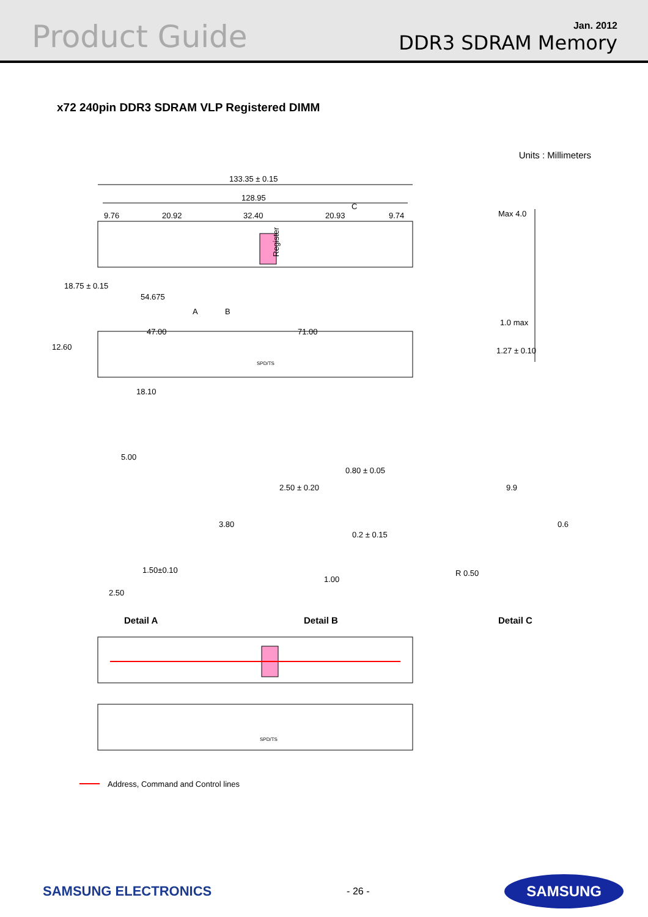Product Guide
Jan. 2012
DDR3 SDRAM Memory
x72 240pin DDR3 SDRAM VLP Registered DIMM
Units : Millimeters
133.35 ± 0.15
128.95
9.76
20.92
32.40
20.93
9.74
C
Register
18.75 ± 0.15
54.675
A
B
47.00
71.00
12.60
SPD/TS
18.10
Max 4.0
1.0 max
1.27 ± 0.10
5.00
3.80
1.50±0.10
2.50
2.50 ± 0.20
0.80 ± 0.05
0.2 ± 0.15
1.00
9.9
0.6
R 0.50
Detail A
Detail B
Detail C
SPD/TS
Address, Command and Control lines
SAMSUNG ELECTRONICS
- 26 -
SAMSUNG